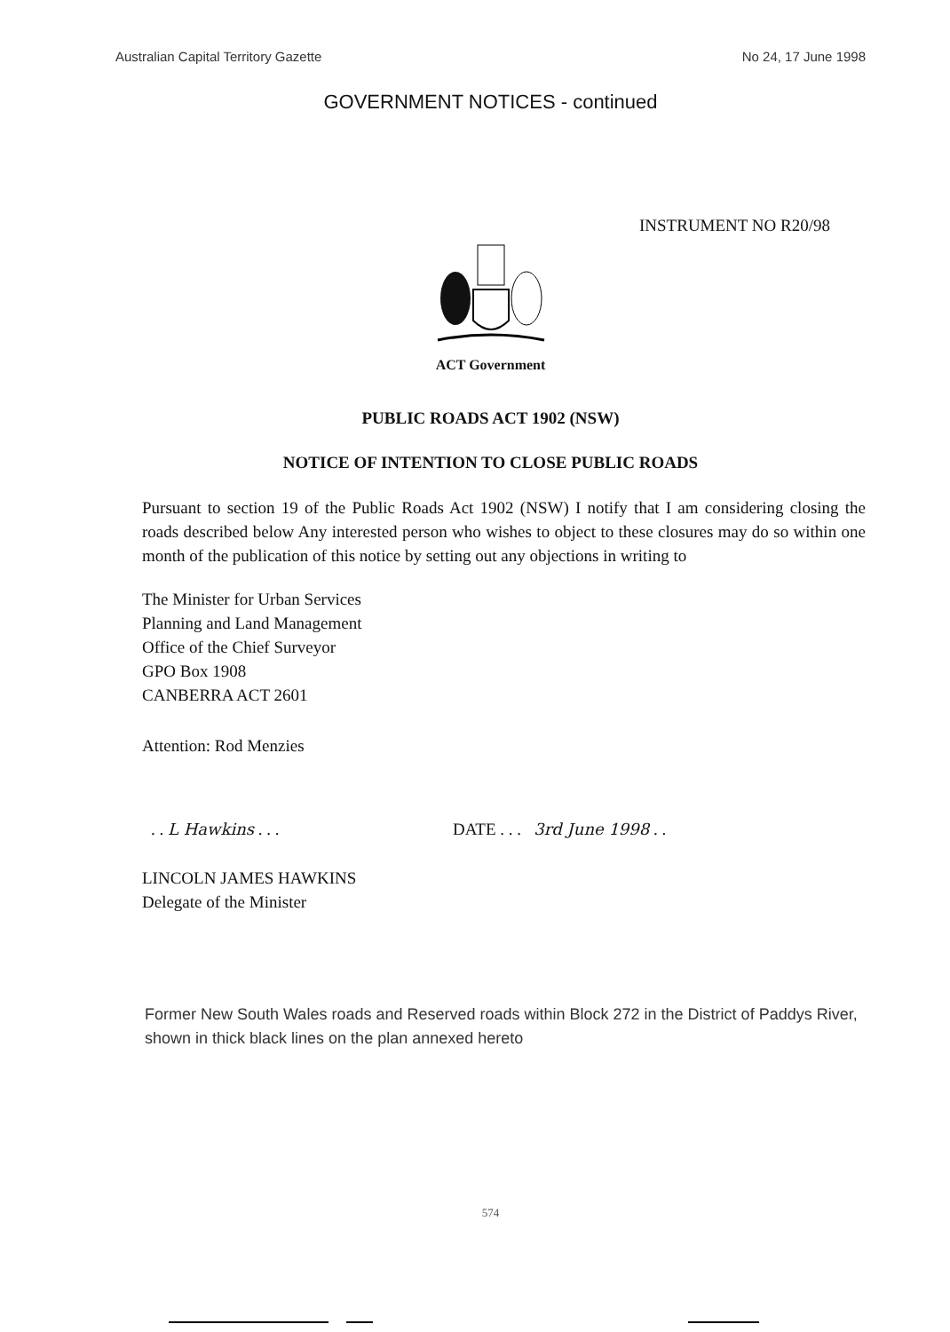Australian Capital Territory Gazette No 24, 17 June 1998
GOVERNMENT NOTICES - continued
INSTRUMENT NO R20/98
ACT Government
PUBLIC ROADS ACT 1902 (NSW)
NOTICE OF INTENTION TO CLOSE PUBLIC ROADS
Pursuant to section 19 of the Public Roads Act 1902 (NSW) I notify that I am considering closing the roads described below Any interested person who wishes to object to these closures may do so within one month of the publication of this notice by setting out any objections in writing to
The Minister for Urban Services
Planning and Land Management
Office of the Chief Surveyor
GPO Box 1908
CANBERRA ACT 2601
Attention: Rod Menzies
. . L Hawkins . . . DATE . . . 3rd June 1998 . .
LINCOLN JAMES HAWKINS
Delegate of the Minister
Former New South Wales roads and Reserved roads within Block 272 in the District of Paddys River, shown in thick black lines on the plan annexed hereto
574